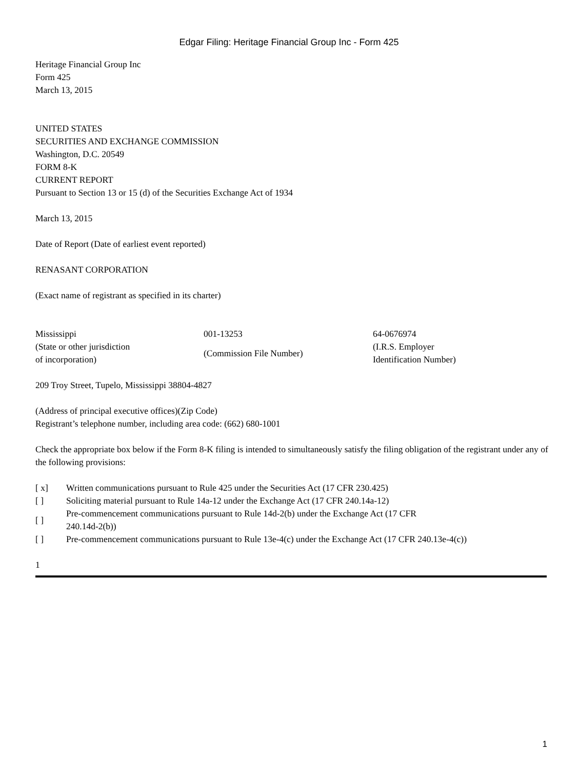Edgar Filing: Heritage Financial Group Inc - Form 425
Heritage Financial Group Inc
Form 425
March 13, 2015
UNITED STATES
SECURITIES AND EXCHANGE COMMISSION
Washington, D.C. 20549
FORM 8-K
CURRENT REPORT
Pursuant to Section 13 or 15 (d) of the Securities Exchange Act of 1934
March 13, 2015
Date of Report (Date of earliest event reported)
RENASANT CORPORATION
(Exact name of registrant as specified in its charter)
| Mississippi | 001-13253 | 64-0676974 |
| (State or other jurisdiction of incorporation) | (Commission File Number) | (I.R.S. Employer Identification Number) |
209 Troy Street, Tupelo, Mississippi 38804-4827
(Address of principal executive offices)(Zip Code)
Registrant’s telephone number, including area code: (662) 680-1001
Check the appropriate box below if the Form 8-K filing is intended to simultaneously satisfy the filing obligation of the registrant under any of the following provisions:
| [ x] | Written communications pursuant to Rule 425 under the Securities Act (17 CFR 230.425) |
| [ ] | Soliciting material pursuant to Rule 14a-12 under the Exchange Act (17 CFR 240.14a-12) |
| [ ] | Pre-commencement communications pursuant to Rule 14d-2(b) under the Exchange Act (17 CFR 240.14d-2(b)) |
| [ ] | Pre-commencement communications pursuant to Rule 13e-4(c) under the Exchange Act (17 CFR 240.13e-4(c)) |
1
1